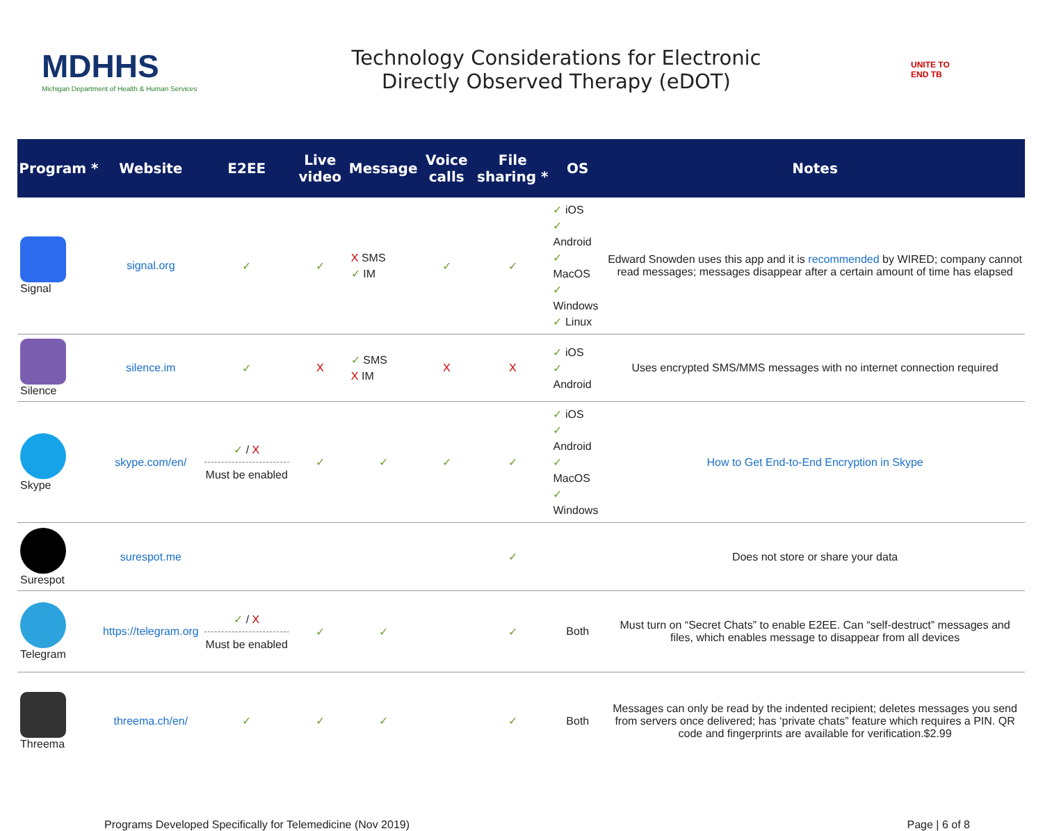MDHHS
Michigan Department of Health & Human Services
Technology Considerations for Electronic
Directly Observed Therapy (eDOT)
UNITE TO
END TB
| Program * | Website | E2EE | Live video | Message | Voice calls | File sharing * | OS | Notes |
| --- | --- | --- | --- | --- | --- | --- | --- | --- |
| Signal | signal.org | ✓ | ✓ | X SMS ✓ IM | ✓ | ✓ | ✓ iOS ✓ Android ✓ MacOS ✓ Windows ✓ Linux | Edward Snowden uses this app and it is recommended by WIRED; company cannot read messages; messages disappear after a certain amount of time has elapsed |
| Silence | silence.im | ✓ | X | ✓ SMS X IM | X | X | ✓ iOS ✓ Android | Uses encrypted SMS/MMS messages with no internet connection required |
| Skype | skype.com/en/ | ✓ / X Must be enabled | ✓ | ✓ | ✓ | ✓ | ✓ iOS ✓ Android ✓ MacOS ✓ Windows | How to Get End-to-End Encryption in Skype |
| Surespot | surespot.me | | | | | ✓ | | Does not store or share your data |
| Telegram | https://telegram.org | ✓ / X Must be enabled | ✓ | ✓ | | ✓ | Both | Must turn on “Secret Chats” to enable E2EE. Can “self-destruct” messages and files, which enables message to disappear from all devices |
| Threema | threema.ch/en/ | ✓ | ✓ | ✓ | | ✓ | Both | Messages can only be read by the indented recipient; deletes messages you send from servers once delivered; has ‘private chats” feature which requires a PIN. QR code and fingerprints are available for verification.$2.99 |
Programs Developed Specifically for Telemedicine (Nov 2019) Page | 6 of 8